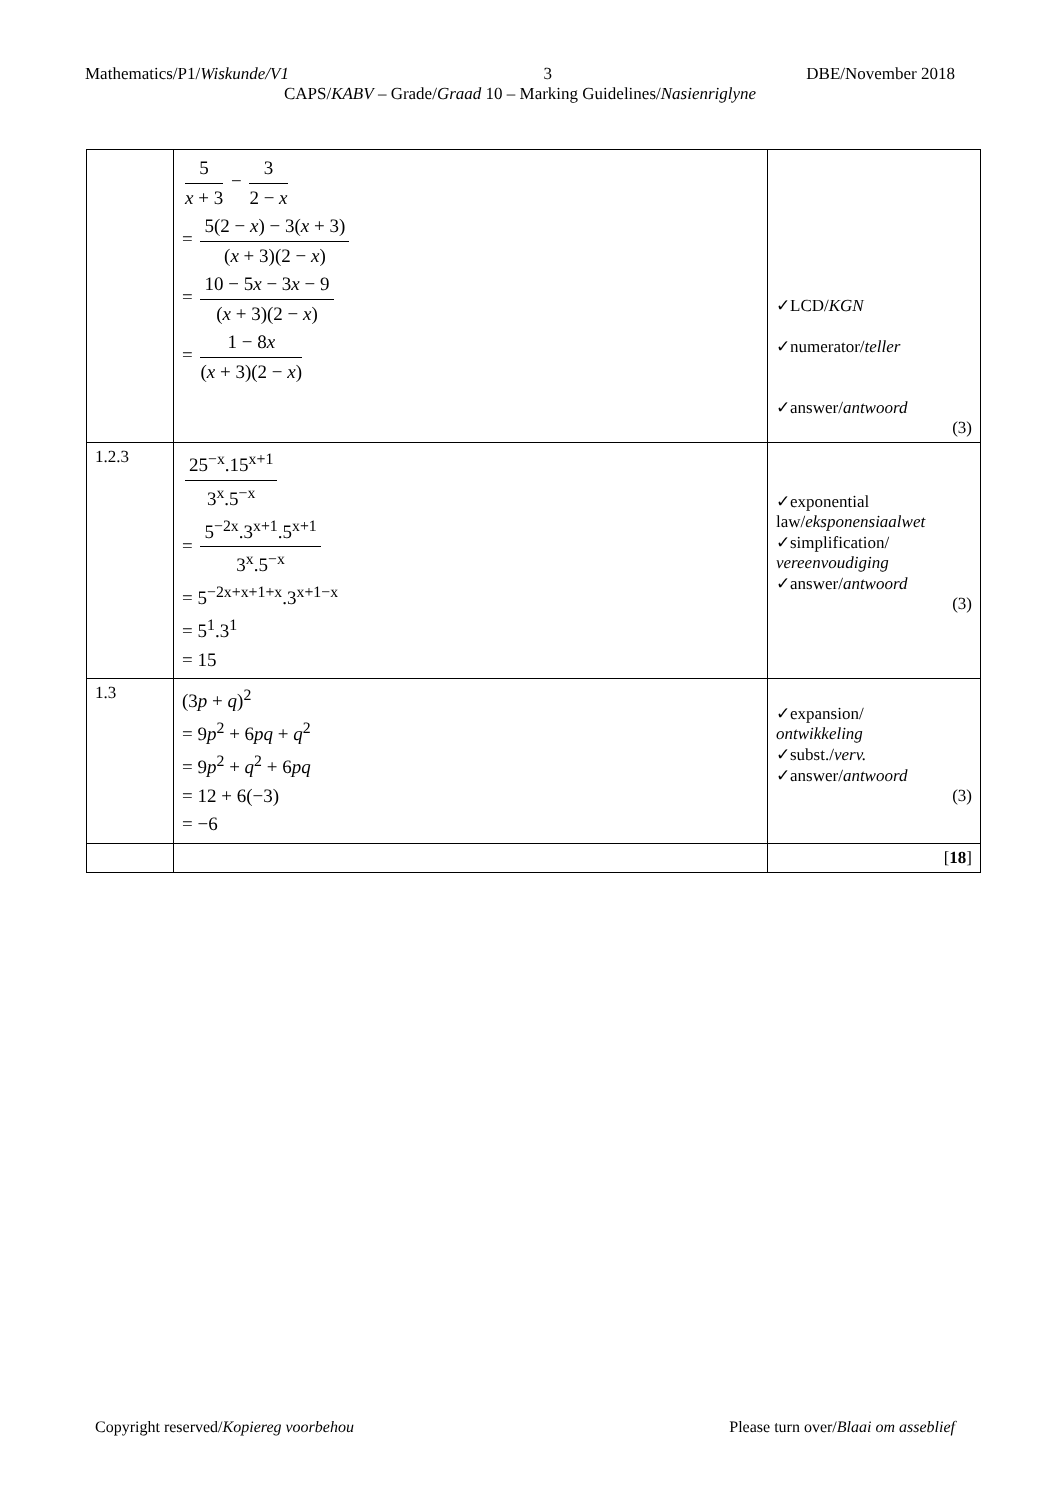Mathematics/P1/Wiskunde/V1 3 DBE/November 2018
CAPS/KABV – Grade/Graad 10 – Marking Guidelines/Nasienriglyne
| | 5 x + 3 − 3 2 − x = 5(2 − x ) − 3( x + 3) ( x + 3)(2 − x ) = 10 − 5 x − 3 x − 9 ( x + 3)(2 − x ) = 1 − 8 x ( x + 3)(2 − x ) | ✓LCD/ KGN ✓numerator/ teller ✓answer/ antwoord (3) |
| 1.2.3 | 25<sup>−x</sup>.15<sup>x+1</sup> 3<sup>x</sup>.5<sup>−x</sup> = 5<sup>−2x</sup>.3<sup>x+1</sup>.5<sup>x+1</sup> 3<sup>x</sup>.5<sup>−x</sup> = 5<sup>−2x+x+1+x</sup>.3<sup>x+1−x</sup> = 5<sup>1</sup>.3<sup>1</sup> = 15 | ✓exponential law/ eksponensiaalwet ✓simplification/ vereenvoudiging ✓answer/ antwoord (3) |
| 1.3 | (3 p + q )<sup>2</sup> = 9 p<sup>2</sup> + 6 pq + q<sup>2</sup> = 9 p<sup>2</sup> + q<sup>2</sup> + 6 pq = 12 + 6(−3) = −6 | ✓expansion/ ontwikkeling ✓subst./ verv. ✓answer/ antwoord (3) |
| | | [ 18 ] |
Copyright reserved/Kopiereg voorbehou Please turn over/Blaai om asseblief